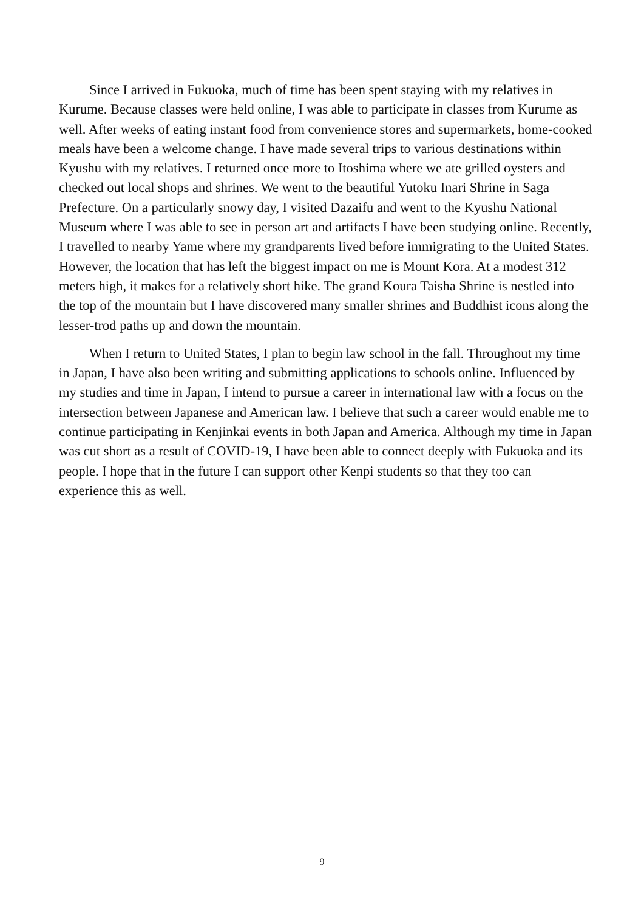Since I arrived in Fukuoka, much of time has been spent staying with my relatives in Kurume. Because classes were held online, I was able to participate in classes from Kurume as well. After weeks of eating instant food from convenience stores and supermarkets, home-cooked meals have been a welcome change. I have made several trips to various destinations within Kyushu with my relatives. I returned once more to Itoshima where we ate grilled oysters and checked out local shops and shrines. We went to the beautiful Yutoku Inari Shrine in Saga Prefecture. On a particularly snowy day, I visited Dazaifu and went to the Kyushu National Museum where I was able to see in person art and artifacts I have been studying online. Recently, I travelled to nearby Yame where my grandparents lived before immigrating to the United States. However, the location that has left the biggest impact on me is Mount Kora. At a modest 312 meters high, it makes for a relatively short hike. The grand Koura Taisha Shrine is nestled into the top of the mountain but I have discovered many smaller shrines and Buddhist icons along the lesser-trod paths up and down the mountain.
When I return to United States, I plan to begin law school in the fall. Throughout my time in Japan, I have also been writing and submitting applications to schools online. Influenced by my studies and time in Japan, I intend to pursue a career in international law with a focus on the intersection between Japanese and American law. I believe that such a career would enable me to continue participating in Kenjinkai events in both Japan and America. Although my time in Japan was cut short as a result of COVID-19, I have been able to connect deeply with Fukuoka and its people. I hope that in the future I can support other Kenpi students so that they too can experience this as well.
9